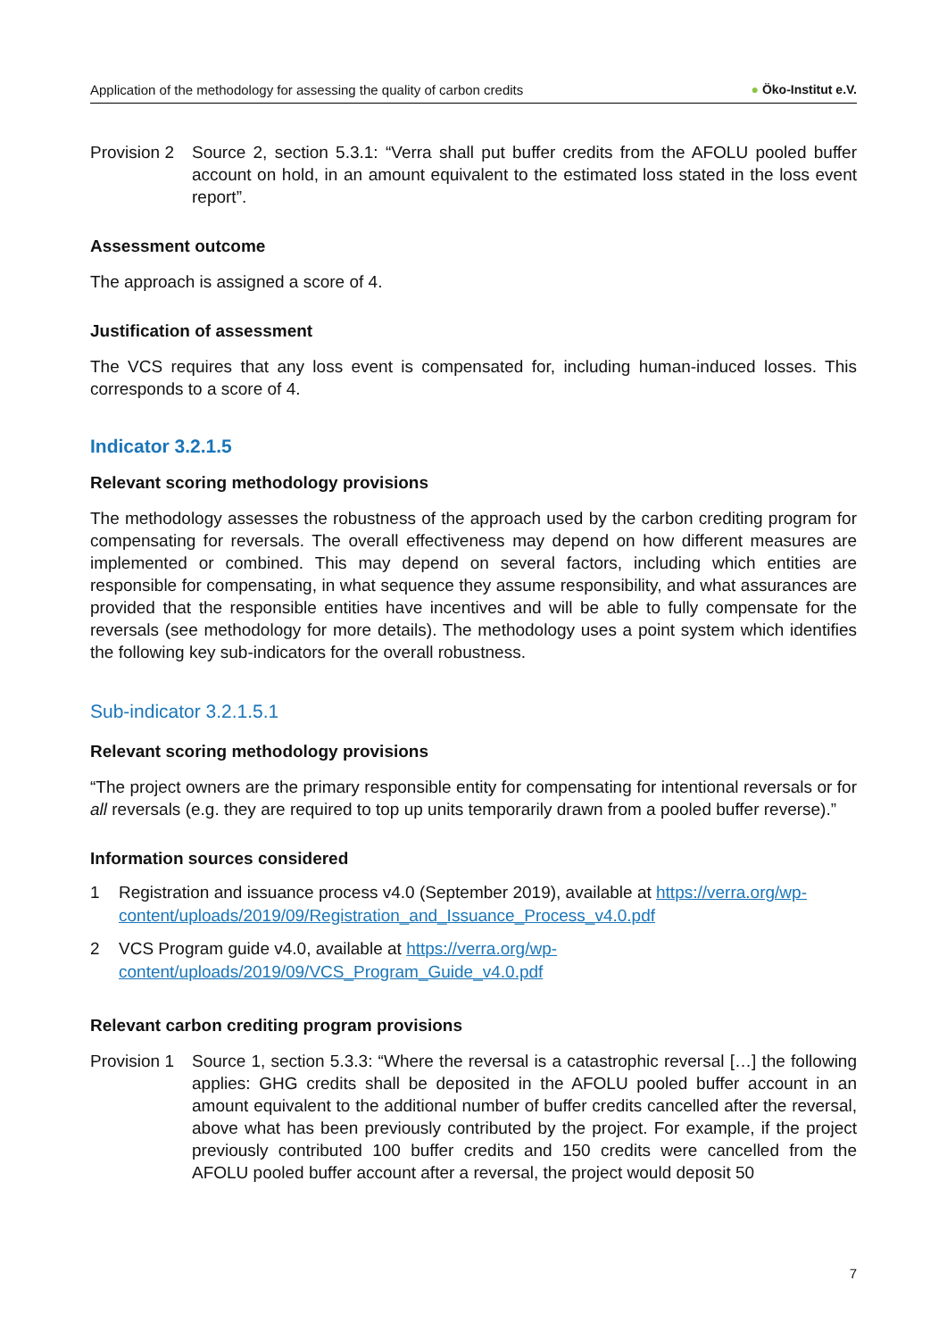Application of the methodology for assessing the quality of carbon credits
● Öko-Institut e.V.
Provision 2
Source 2, section 5.3.1: “Verra shall put buffer credits from the AFOLU pooled buffer account on hold, in an amount equivalent to the estimated loss stated in the loss event report”.
Assessment outcome
The approach is assigned a score of 4.
Justification of assessment
The VCS requires that any loss event is compensated for, including human-induced losses. This corresponds to a score of 4.
Indicator 3.2.1.5
Relevant scoring methodology provisions
The methodology assesses the robustness of the approach used by the carbon crediting program for compensating for reversals. The overall effectiveness may depend on how different measures are implemented or combined. This may depend on several factors, including which entities are responsible for compensating, in what sequence they assume responsibility, and what assurances are provided that the responsible entities have incentives and will be able to fully compensate for the reversals (see methodology for more details). The methodology uses a point system which identifies the following key sub-indicators for the overall robustness.
Sub-indicator 3.2.1.5.1
Relevant scoring methodology provisions
“The project owners are the primary responsible entity for compensating for intentional reversals or for all reversals (e.g. they are required to top up units temporarily drawn from a pooled buffer reverse).”
Information sources considered
1 Registration and issuance process v4.0 (September 2019), available at https://verra.org/wp-content/uploads/2019/09/Registration_and_Issuance_Process_v4.0.pdf
2 VCS Program guide v4.0, available at https://verra.org/wp-
content/uploads/2019/09/VCS_Program_Guide_v4.0.pdf
Relevant carbon crediting program provisions
Provision 1
Source 1, section 5.3.3: “Where the reversal is a catastrophic reversal […] the following applies: GHG credits shall be deposited in the AFOLU pooled buffer account in an amount equivalent to the additional number of buffer credits cancelled after the reversal, above what has been previously contributed by the project. For example, if the project previously contributed 100 buffer credits and 150 credits were cancelled from the AFOLU pooled buffer account after a reversal, the project would deposit 50
7